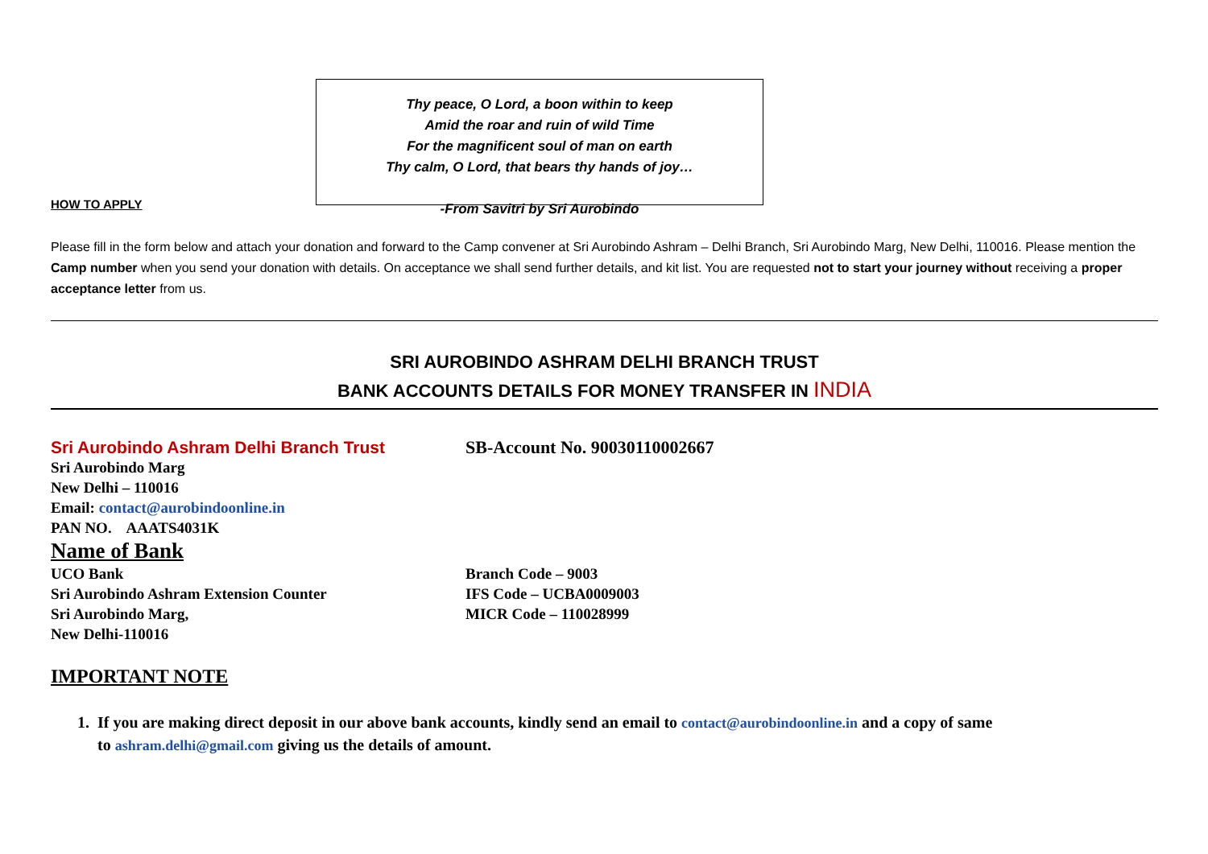Thy peace, O Lord, a boon within to keep
Amid the roar and ruin of wild Time
For the magnificent soul of man on earth
Thy calm, O Lord, that bears thy hands of joy…
-From Savitri by Sri Aurobindo
HOW TO APPLY
Please fill in the form below and attach your donation and forward to the Camp convener at Sri Aurobindo Ashram – Delhi Branch, Sri Aurobindo Marg, New Delhi, 110016. Please mention the Camp number when you send your donation with details. On acceptance we shall send further details, and kit list. You are requested not to start your journey without receiving a proper acceptance letter from us.
SRI AUROBINDO ASHRAM DELHI BRANCH TRUST
BANK ACCOUNTS DETAILS FOR MONEY TRANSFER IN INDIA
Sri Aurobindo Ashram Delhi Branch Trust SB-Account No. 90030110002667
Sri Aurobindo Marg
New Delhi – 110016
Email: contact@aurobindoonline.in
PAN NO. AAATS4031K
Name of Bank
UCO Bank
Sri Aurobindo Ashram Extension Counter
Sri Aurobindo Marg,
New Delhi-110016
Branch Code – 9003
IFS Code – UCBA0009003
MICR Code – 110028999
IMPORTANT NOTE
1. If you are making direct deposit in our above bank accounts, kindly send an email to contact@aurobindoonline.in and a copy of same
to ashram.delhi@gmail.com giving us the details of amount.